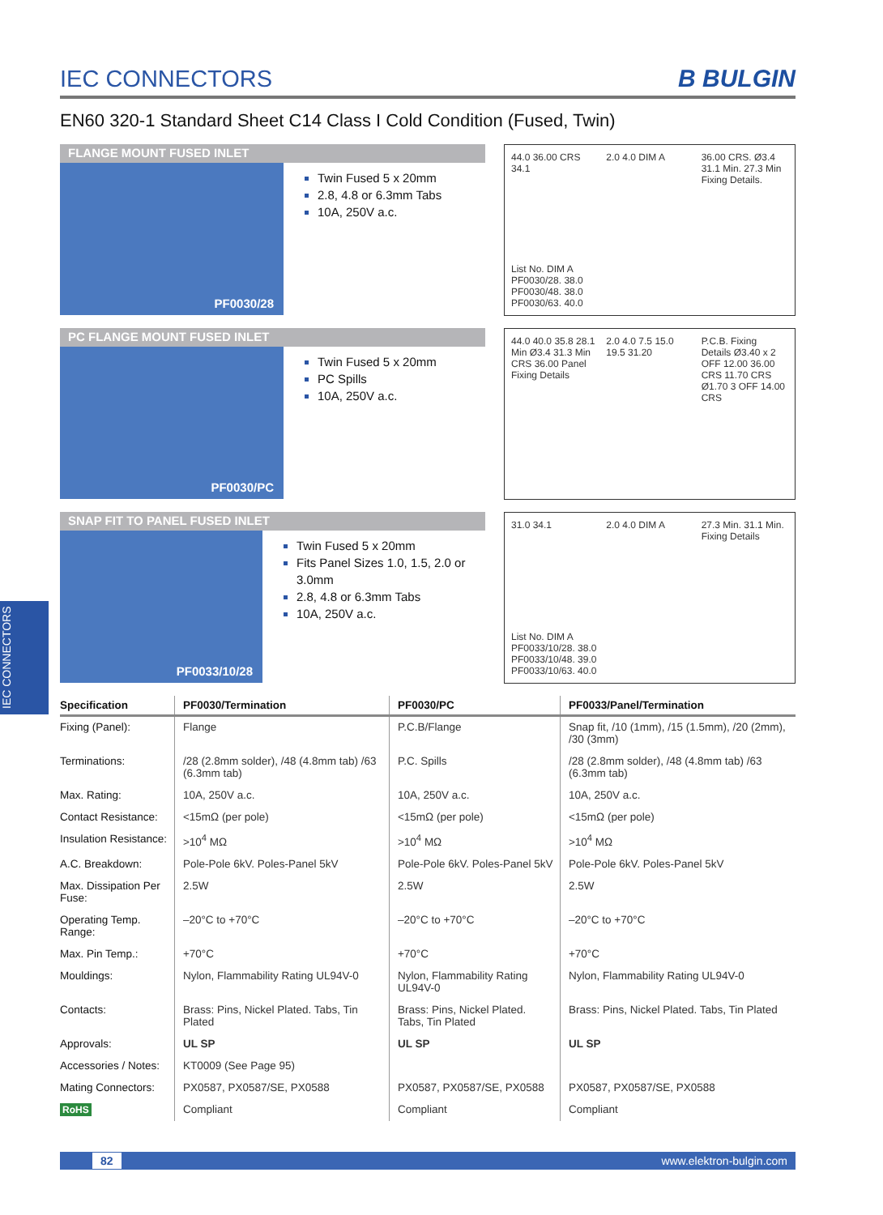IEC CONNECTORS
IEC CONNECTORS
B BULGIN
EN60 320-1 Standard Sheet C14 Class I Cold Condition (Fused, Twin)
FLANGE MOUNT FUSED INLET
PF0030/28
Twin Fused 5 x 20mm
2.8, 4.8 or 6.3mm Tabs
10A, 250V a.c.
44.0 36.00 CRS 34.1
2.0 4.0 DIM A
36.00 CRS. Ø3.4 31.1 Min. 27.3 Min Fixing Details.
List No. DIM A
PF0030/28. 38.0
PF0030/48. 38.0
PF0030/63. 40.0
PC FLANGE MOUNT FUSED INLET
PF0030/PC
Twin Fused 5 x 20mm
PC Spills
10A, 250V a.c.
44.0 40.0 35.8 28.1 Min Ø3.4 31.3 Min CRS 36.00 Panel Fixing Details
2.0 4.0 7.5 15.0 19.5 31.20
P.C.B. Fixing Details Ø3.40 x 2 OFF 12.00 36.00 CRS 11.70 CRS Ø1.70 3 OFF 14.00 CRS
SNAP FIT TO PANEL FUSED INLET
PF0033/10/28
Twin Fused 5 x 20mm
Fits Panel Sizes 1.0, 1.5, 2.0 or 3.0mm
2.8, 4.8 or 6.3mm Tabs
10A, 250V a.c.
31.0 34.1
2.0 4.0 DIM A
27.3 Min. 31.1 Min. Fixing Details
List No. DIM A
PF0033/10/28. 38.0
PF0033/10/48. 39.0
PF0033/10/63. 40.0
| Specification | PF0030/Termination | PF0030/PC | PF0033/Panel/Termination |
| --- | --- | --- | --- |
| Fixing (Panel): | Flange | P.C.B/Flange | Snap fit, /10 (1mm), /15 (1.5mm), /20 (2mm), /30 (3mm) |
| Terminations: | /28 (2.8mm solder), /48 (4.8mm tab) /63 (6.3mm tab) | P.C. Spills | /28 (2.8mm solder), /48 (4.8mm tab) /63 (6.3mm tab) |
| Max. Rating: | 10A, 250V a.c. | 10A, 250V a.c. | 10A, 250V a.c. |
| Contact Resistance: | <15mΩ (per pole) | <15mΩ (per pole) | <15mΩ (per pole) |
| Insulation Resistance: | >10<sup>4</sup> MΩ | >10<sup>4</sup> MΩ | >10<sup>4</sup> MΩ |
| A.C. Breakdown: | Pole-Pole 6kV. Poles-Panel 5kV | Pole-Pole 6kV. Poles-Panel 5kV | Pole-Pole 6kV. Poles-Panel 5kV |
| Max. Dissipation Per Fuse: | 2.5W | 2.5W | 2.5W |
| Operating Temp. Range: | –20°C to +70°C | –20°C to +70°C | –20°C to +70°C |
| Max. Pin Temp.: | +70°C | +70°C | +70°C |
| Mouldings: | Nylon, Flammability Rating UL94V-0 | Nylon, Flammability Rating UL94V-0 | Nylon, Flammability Rating UL94V-0 |
| Contacts: | Brass: Pins, Nickel Plated. Tabs, Tin Plated | Brass: Pins, Nickel Plated. Tabs, Tin Plated | Brass: Pins, Nickel Plated. Tabs, Tin Plated |
| Approvals: | UL SP | UL SP | UL SP |
| Accessories / Notes: | KT0009 (See Page 95) | | |
| Mating Connectors: | PX0587, PX0587/SE, PX0588 | PX0587, PX0587/SE, PX0588 | PX0587, PX0587/SE, PX0588 |
| RoHS | Compliant | Compliant | Compliant |
82 www.elektron-bulgin.com